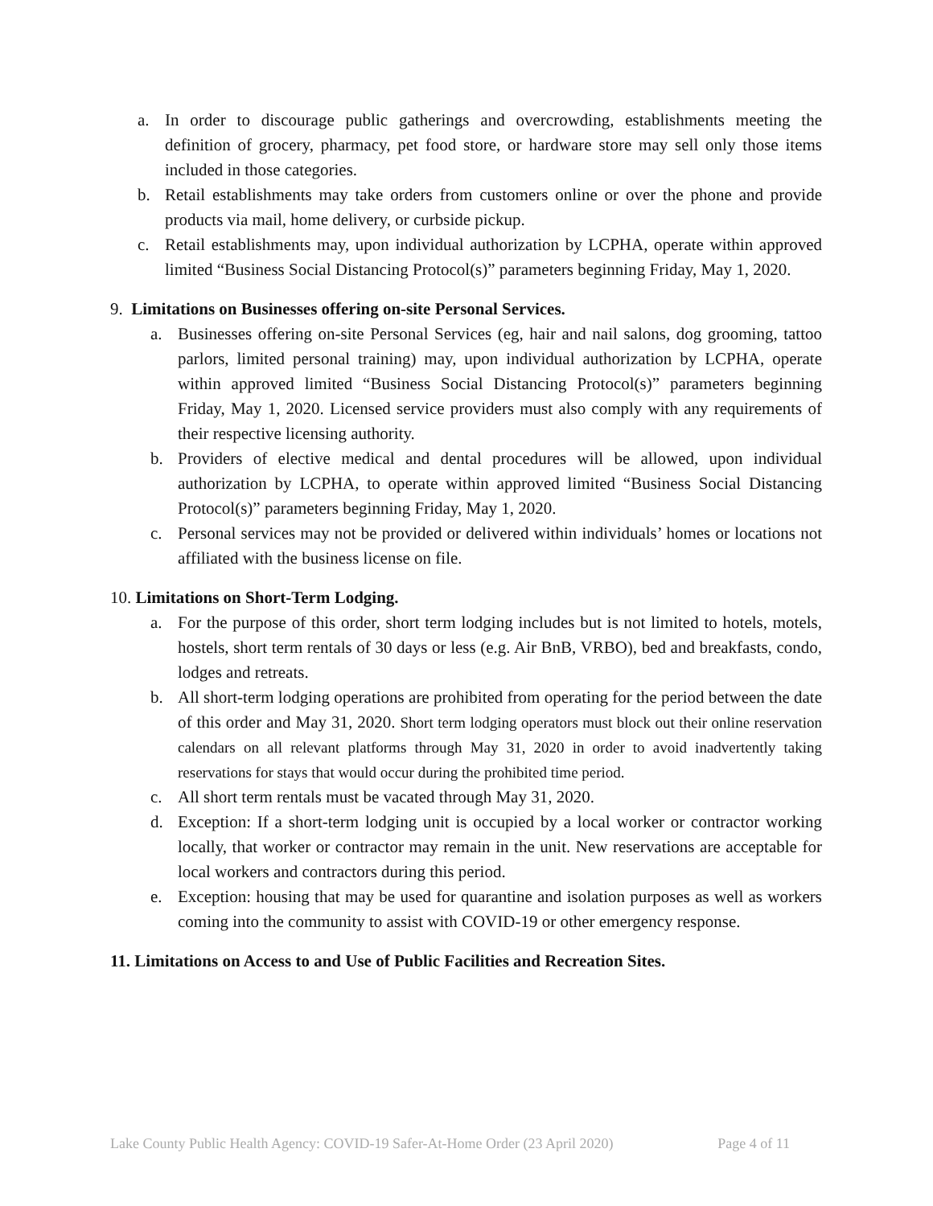a. In order to discourage public gatherings and overcrowding, establishments meeting the definition of grocery, pharmacy, pet food store, or hardware store may sell only those items included in those categories.
b. Retail establishments may take orders from customers online or over the phone and provide products via mail, home delivery, or curbside pickup.
c. Retail establishments may, upon individual authorization by LCPHA, operate within approved limited “Business Social Distancing Protocol(s)” parameters beginning Friday, May 1, 2020.
9. Limitations on Businesses offering on-site Personal Services.
a. Businesses offering on-site Personal Services (eg, hair and nail salons, dog grooming, tattoo parlors, limited personal training) may, upon individual authorization by LCPHA, operate within approved limited “Business Social Distancing Protocol(s)” parameters beginning Friday, May 1, 2020. Licensed service providers must also comply with any requirements of their respective licensing authority.
b. Providers of elective medical and dental procedures will be allowed, upon individual authorization by LCPHA, to operate within approved limited “Business Social Distancing Protocol(s)” parameters beginning Friday, May 1, 2020.
c. Personal services may not be provided or delivered within individuals’ homes or locations not affiliated with the business license on file.
10. Limitations on Short-Term Lodging.
a. For the purpose of this order, short term lodging includes but is not limited to hotels, motels, hostels, short term rentals of 30 days or less (e.g. Air BnB, VRBO), bed and breakfasts, condo, lodges and retreats.
b. All short-term lodging operations are prohibited from operating for the period between the date of this order and May 31, 2020. Short term lodging operators must block out their online reservation calendars on all relevant platforms through May 31, 2020 in order to avoid inadvertently taking reservations for stays that would occur during the prohibited time period.
c. All short term rentals must be vacated through May 31, 2020.
d. Exception: If a short-term lodging unit is occupied by a local worker or contractor working locally, that worker or contractor may remain in the unit. New reservations are acceptable for local workers and contractors during this period.
e. Exception: housing that may be used for quarantine and isolation purposes as well as workers coming into the community to assist with COVID-19 or other emergency response.
11. Limitations on Access to and Use of Public Facilities and Recreation Sites.
Lake County Public Health Agency: COVID-19 Safer-At-Home Order (23 April 2020) Page 4 of 11